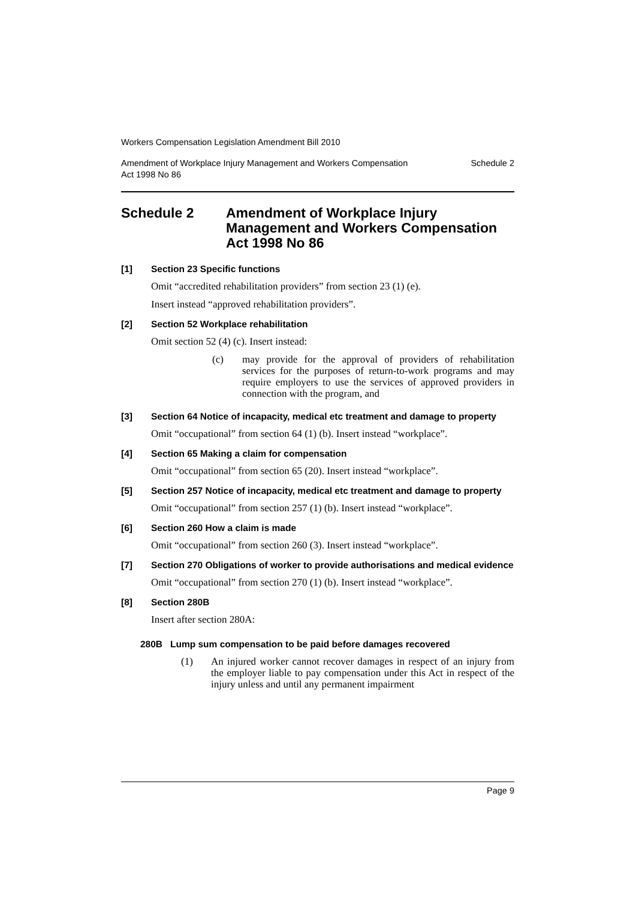Workers Compensation Legislation Amendment Bill 2010
Amendment of Workplace Injury Management and Workers Compensation
Act 1998 No 86 Schedule 2
Schedule 2 Amendment of Workplace Injury Management and Workers Compensation Act 1998 No 86
[1] Section 23 Specific functions
Omit “accredited rehabilitation providers” from section 23 (1) (e).
Insert instead “approved rehabilitation providers”.
[2] Section 52 Workplace rehabilitation
Omit section 52 (4) (c). Insert instead:
(c) may provide for the approval of providers of rehabilitation services for the purposes of return-to-work programs and may require employers to use the services of approved providers in connection with the program, and
[3] Section 64 Notice of incapacity, medical etc treatment and damage to property
Omit “occupational” from section 64 (1) (b). Insert instead “workplace”.
[4] Section 65 Making a claim for compensation
Omit “occupational” from section 65 (20). Insert instead “workplace”.
[5] Section 257 Notice of incapacity, medical etc treatment and damage to property
Omit “occupational” from section 257 (1) (b). Insert instead “workplace”.
[6] Section 260 How a claim is made
Omit “occupational” from section 260 (3). Insert instead “workplace”.
[7] Section 270 Obligations of worker to provide authorisations and medical evidence
Omit “occupational” from section 270 (1) (b). Insert instead “workplace”.
[8] Section 280B
Insert after section 280A:
280B Lump sum compensation to be paid before damages recovered
(1) An injured worker cannot recover damages in respect of an injury from the employer liable to pay compensation under this Act in respect of the injury unless and until any permanent impairment
Page 9